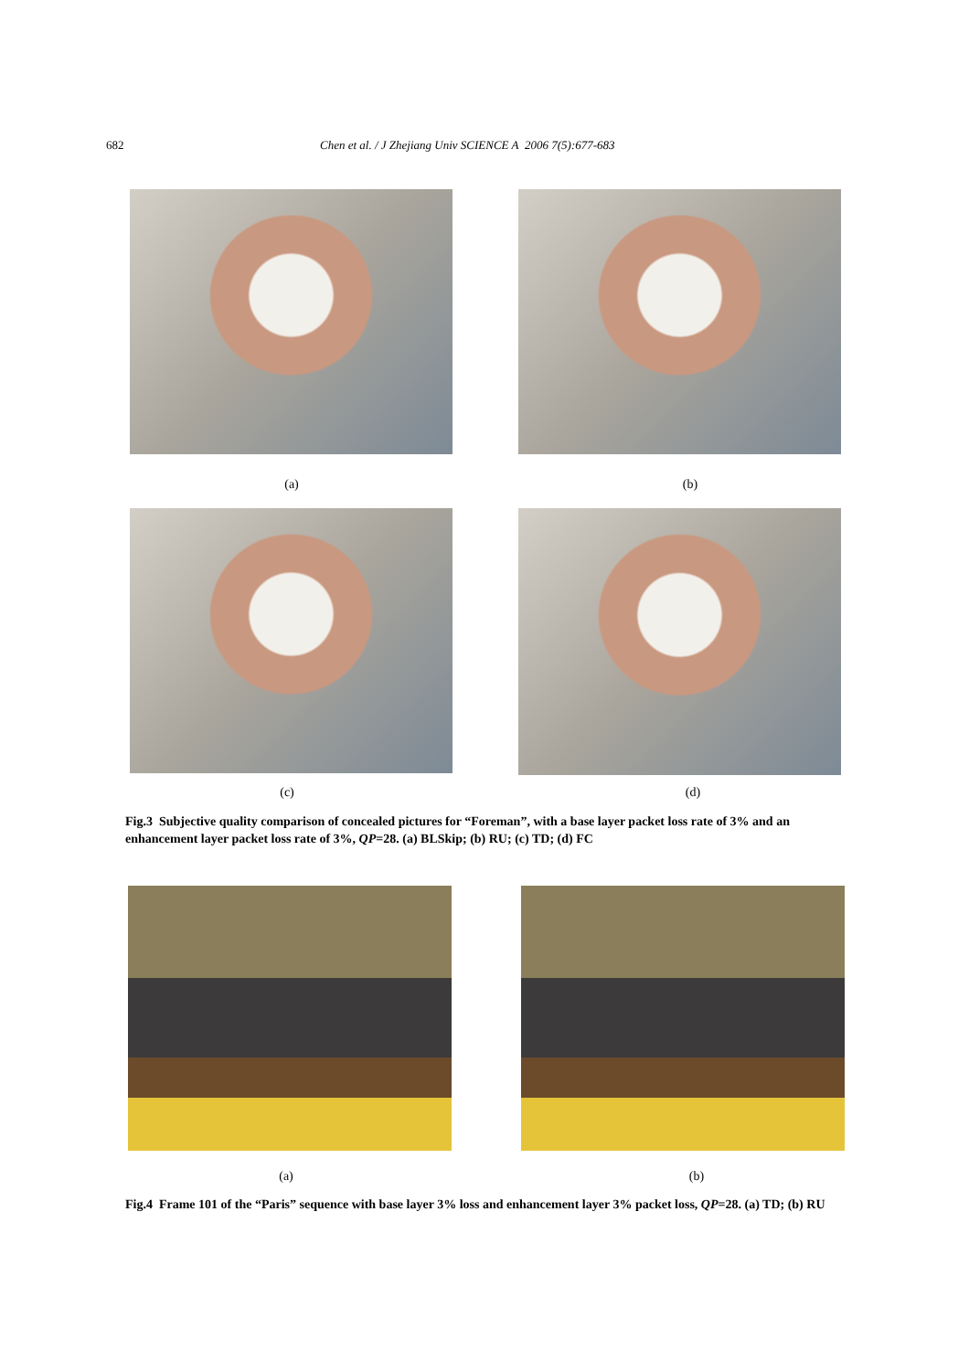682 Chen et al. / J Zhejiang Univ SCIENCE A 2006 7(5):677-683
(a) (b)
(c) (d)
Fig.3 Subjective quality comparison of concealed pictures for “Foreman”, with a base layer packet loss rate of 3% and an enhancement layer packet loss rate of 3%, QP=28. (a) BLSkip; (b) RU; (c) TD; (d) FC
(a) (b)
Fig.4 Frame 101 of the “Paris” sequence with base layer 3% loss and enhancement layer 3% packet loss, QP=28. (a) TD; (b) RU